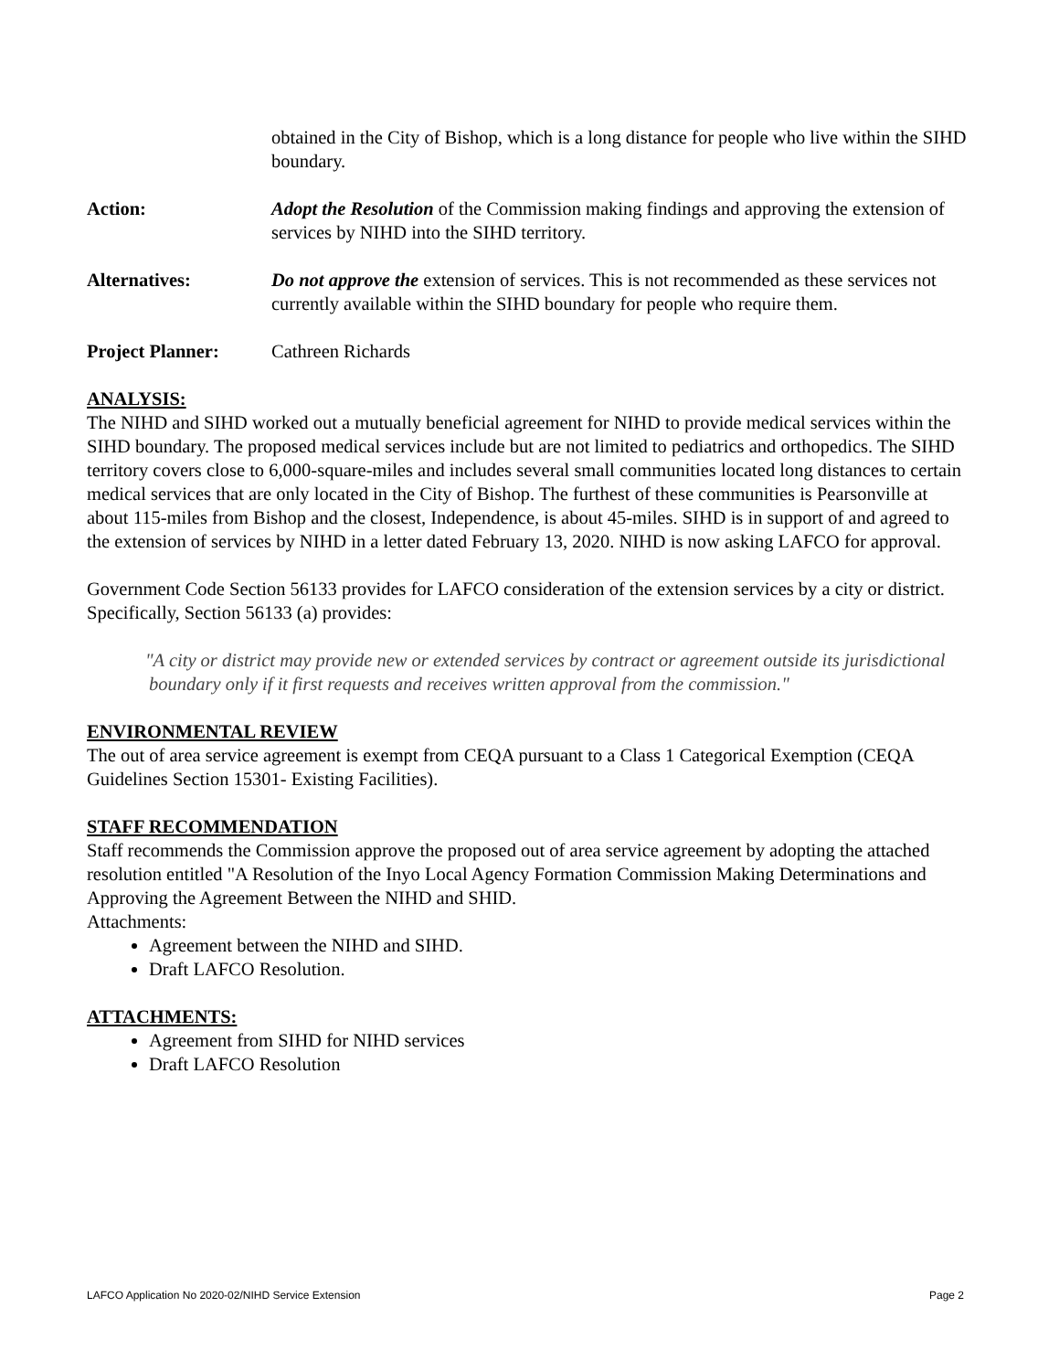obtained in the City of Bishop, which is a long distance for people who live within the SIHD boundary.
Action: Adopt the Resolution of the Commission making findings and approving the extension of services by NIHD into the SIHD territory.
Alternatives: Do not approve the extension of services. This is not recommended as these services not currently available within the SIHD boundary for people who require them.
Project Planner: Cathreen Richards
ANALYSIS:
The NIHD and SIHD worked out a mutually beneficial agreement for NIHD to provide medical services within the SIHD boundary. The proposed medical services include but are not limited to pediatrics and orthopedics. The SIHD territory covers close to 6,000-square-miles and includes several small communities located long distances to certain medical services that are only located in the City of Bishop. The furthest of these communities is Pearsonville at about 115-miles from Bishop and the closest, Independence, is about 45-miles. SIHD is in support of and agreed to the extension of services by NIHD in a letter dated February 13, 2020. NIHD is now asking LAFCO for approval.
Government Code Section 56133 provides for LAFCO consideration of the extension services by a city or district. Specifically, Section 56133 (a) provides:
"A city or district may provide new or extended services by contract or agreement outside its jurisdictional boundary only if it first requests and receives written approval from the commission."
ENVIRONMENTAL REVIEW
The out of area service agreement is exempt from CEQA pursuant to a Class 1 Categorical Exemption (CEQA Guidelines Section 15301- Existing Facilities).
STAFF RECOMMENDATION
Staff recommends the Commission approve the proposed out of area service agreement by adopting the attached resolution entitled "A Resolution of the Inyo Local Agency Formation Commission Making Determinations and Approving the Agreement Between the NIHD and SHID.
Attachments:
Agreement between the NIHD and SIHD.
Draft LAFCO Resolution.
ATTACHMENTS:
Agreement from SIHD for NIHD services
Draft LAFCO Resolution
LAFCO Application No 2020-02/NIHD Service Extension Page 2